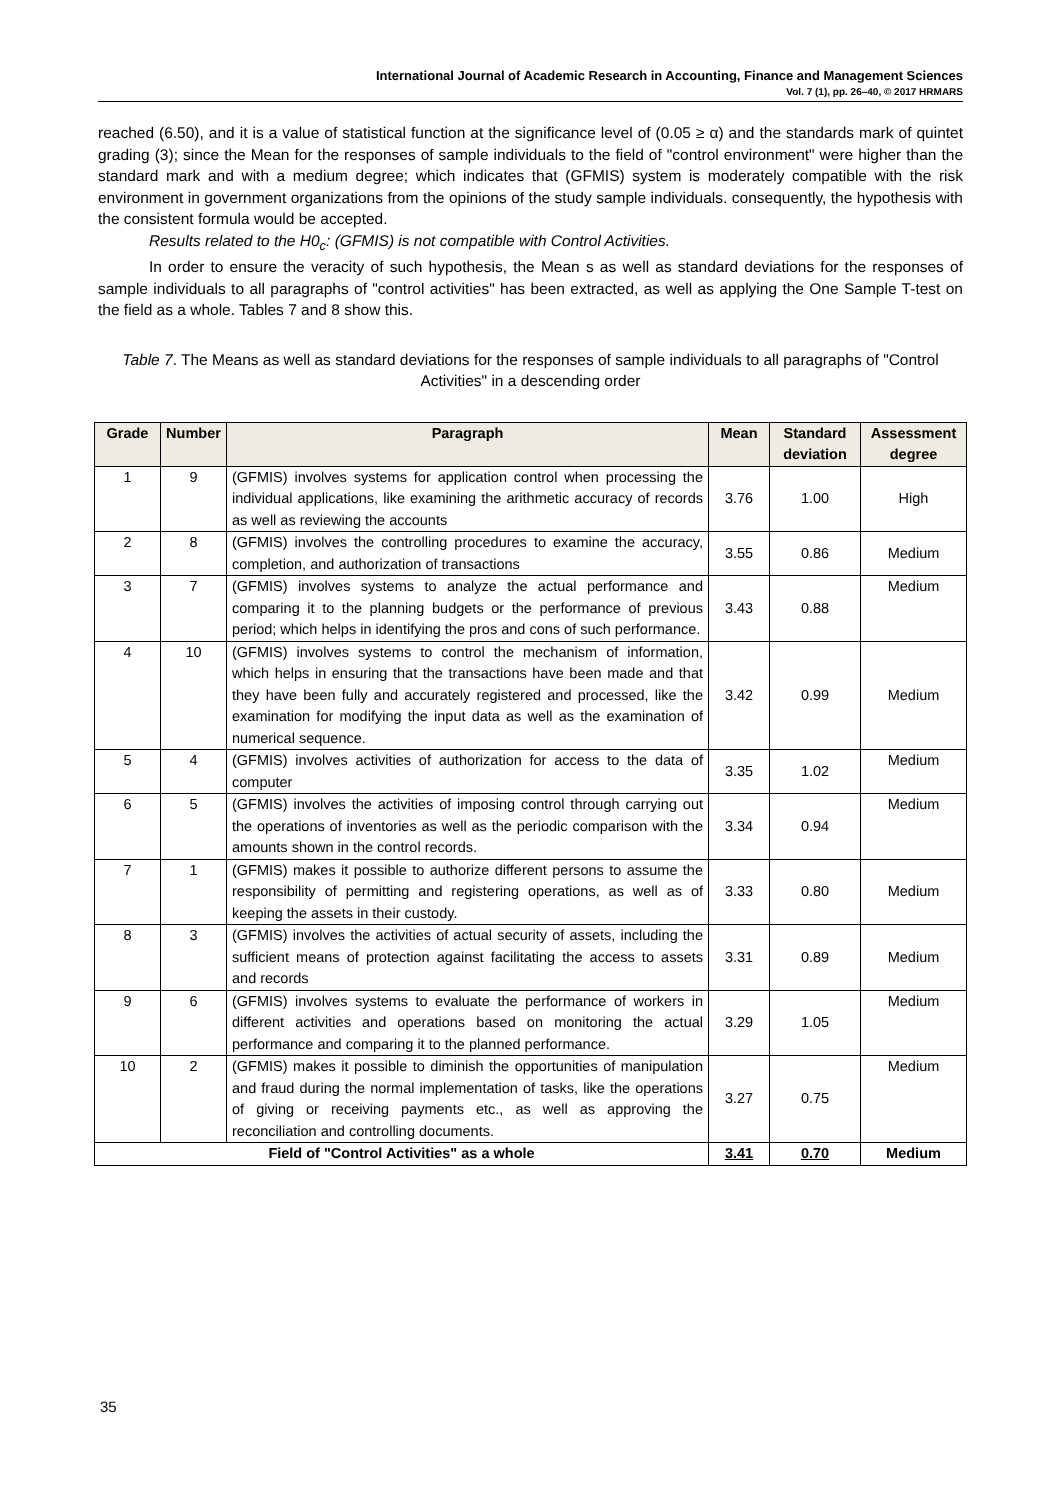International Journal of Academic Research in Accounting, Finance and Management Sciences
Vol. 7 (1), pp. 26–40, © 2017 HRMARS
reached (6.50), and it is a value of statistical function at the significance level of (0.05 ≥ α) and the standards mark of quintet grading (3); since the Mean for the responses of sample individuals to the field of "control environment" were higher than the standard mark and with a medium degree; which indicates that (GFMIS) system is moderately compatible with the risk environment in government organizations from the opinions of the study sample individuals. consequently, the hypothesis with the consistent formula would be accepted.
Results related to the H0<sub>c</sub>: (GFMIS) is not compatible with Control Activities.
In order to ensure the veracity of such hypothesis, the Mean s as well as standard deviations for the responses of sample individuals to all paragraphs of "control activities" has been extracted, as well as applying the One Sample T-test on the field as a whole. Tables 7 and 8 show this.
Table 7. The Means as well as standard deviations for the responses of sample individuals to all paragraphs of "Control Activities" in a descending order
| Grade | Number | Paragraph | Mean | Standard deviation | Assessment degree |
| --- | --- | --- | --- | --- | --- |
| 1 | 9 | (GFMIS) involves systems for application control when processing the individual applications, like examining the arithmetic accuracy of records as well as reviewing the accounts | 3.76 | 1.00 | High |
| 2 | 8 | (GFMIS) involves the controlling procedures to examine the accuracy, completion, and authorization of transactions | 3.55 | 0.86 | Medium |
| 3 | 7 | (GFMIS) involves systems to analyze the actual performance and comparing it to the planning budgets or the performance of previous period; which helps in identifying the pros and cons of such performance. | 3.43 | 0.88 | Medium |
| 4 | 10 | (GFMIS) involves systems to control the mechanism of information, which helps in ensuring that the transactions have been made and that they have been fully and accurately registered and processed, like the examination for modifying the input data as well as the examination of numerical sequence. | 3.42 | 0.99 | Medium |
| 5 | 4 | (GFMIS) involves activities of authorization for access to the data of computer | 3.35 | 1.02 | Medium |
| 6 | 5 | (GFMIS) involves the activities of imposing control through carrying out the operations of inventories as well as the periodic comparison with the amounts shown in the control records. | 3.34 | 0.94 | Medium |
| 7 | 1 | (GFMIS) makes it possible to authorize different persons to assume the responsibility of permitting and registering operations, as well as of keeping the assets in their custody. | 3.33 | 0.80 | Medium |
| 8 | 3 | (GFMIS) involves the activities of actual security of assets, including the sufficient means of protection against facilitating the access to assets and records | 3.31 | 0.89 | Medium |
| 9 | 6 | (GFMIS) involves systems to evaluate the performance of workers in different activities and operations based on monitoring the actual performance and comparing it to the planned performance. | 3.29 | 1.05 | Medium |
| 10 | 2 | (GFMIS) makes it possible to diminish the opportunities of manipulation and fraud during the normal implementation of tasks, like the operations of giving or receiving payments etc., as well as approving the reconciliation and controlling documents. | 3.27 | 0.75 | Medium |
| Field of "Control Activities" as a whole | | | 3.41 | 0.70 | Medium |
35